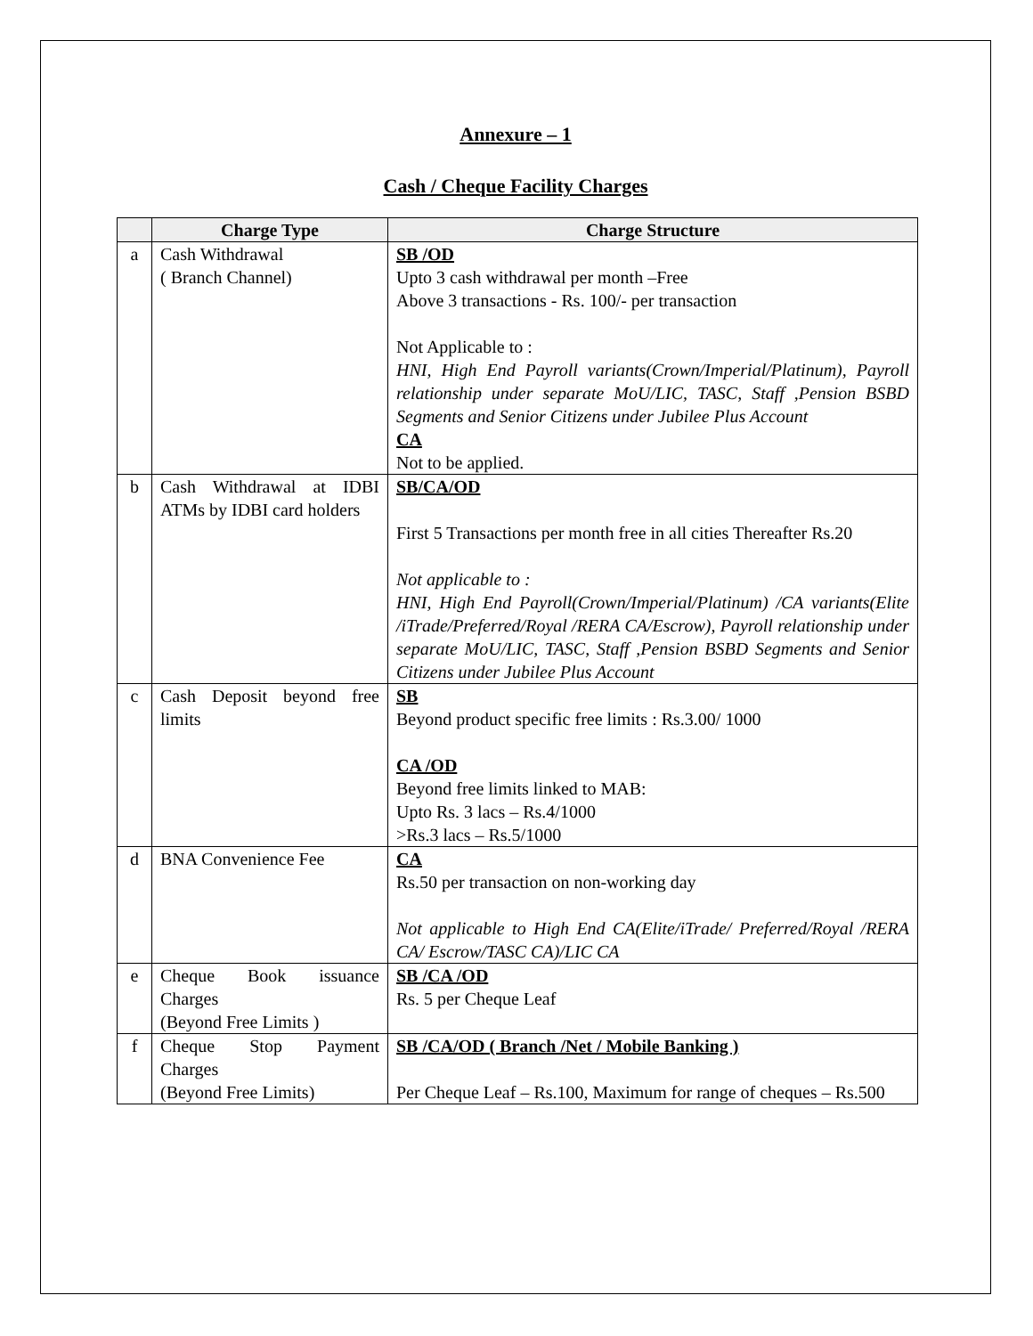Annexure – 1
Cash / Cheque Facility Charges
| | Charge Type | Charge Structure |
| --- | --- | --- |
| a | Cash Withdrawal ( Branch Channel) | SB /OD Upto 3 cash withdrawal per month –Free Above 3 transactions - Rs. 100/- per transaction Not Applicable to : HNI, High End Payroll variants(Crown/Imperial/Platinum), Payroll relationship under separate MoU/LIC, TASC, Staff ,Pension BSBD Segments and Senior Citizens under Jubilee Plus Account CA Not to be applied. |
| b | Cash Withdrawal at IDBI ATMs by IDBI card holders | SB/CA/OD First 5 Transactions per month free in all cities Thereafter Rs.20 Not applicable to : HNI, High End Payroll(Crown/Imperial/Platinum) /CA variants(Elite /iTrade/Preferred/Royal /RERA CA/Escrow), Payroll relationship under separate MoU/LIC, TASC, Staff ,Pension BSBD Segments and Senior Citizens under Jubilee Plus Account |
| c | Cash Deposit beyond free limits | SB Beyond product specific free limits : Rs.3.00/ 1000 CA /OD Beyond free limits linked to MAB: Upto Rs. 3 lacs – Rs.4/1000 >Rs.3 lacs – Rs.5/1000 |
| d | BNA Convenience Fee | CA Rs.50 per transaction on non-working day Not applicable to High End CA(Elite/iTrade/ Preferred/Royal /RERA CA/ Escrow/TASC CA)/LIC CA |
| e | Cheque Book issuance Charges (Beyond Free Limits ) | SB /CA /OD Rs. 5 per Cheque Leaf |
| f | Cheque Stop Payment Charges (Beyond Free Limits) | SB /CA/OD ( Branch /Net / Mobile Banking ) Per Cheque Leaf – Rs.100, Maximum for range of cheques – Rs.500 |